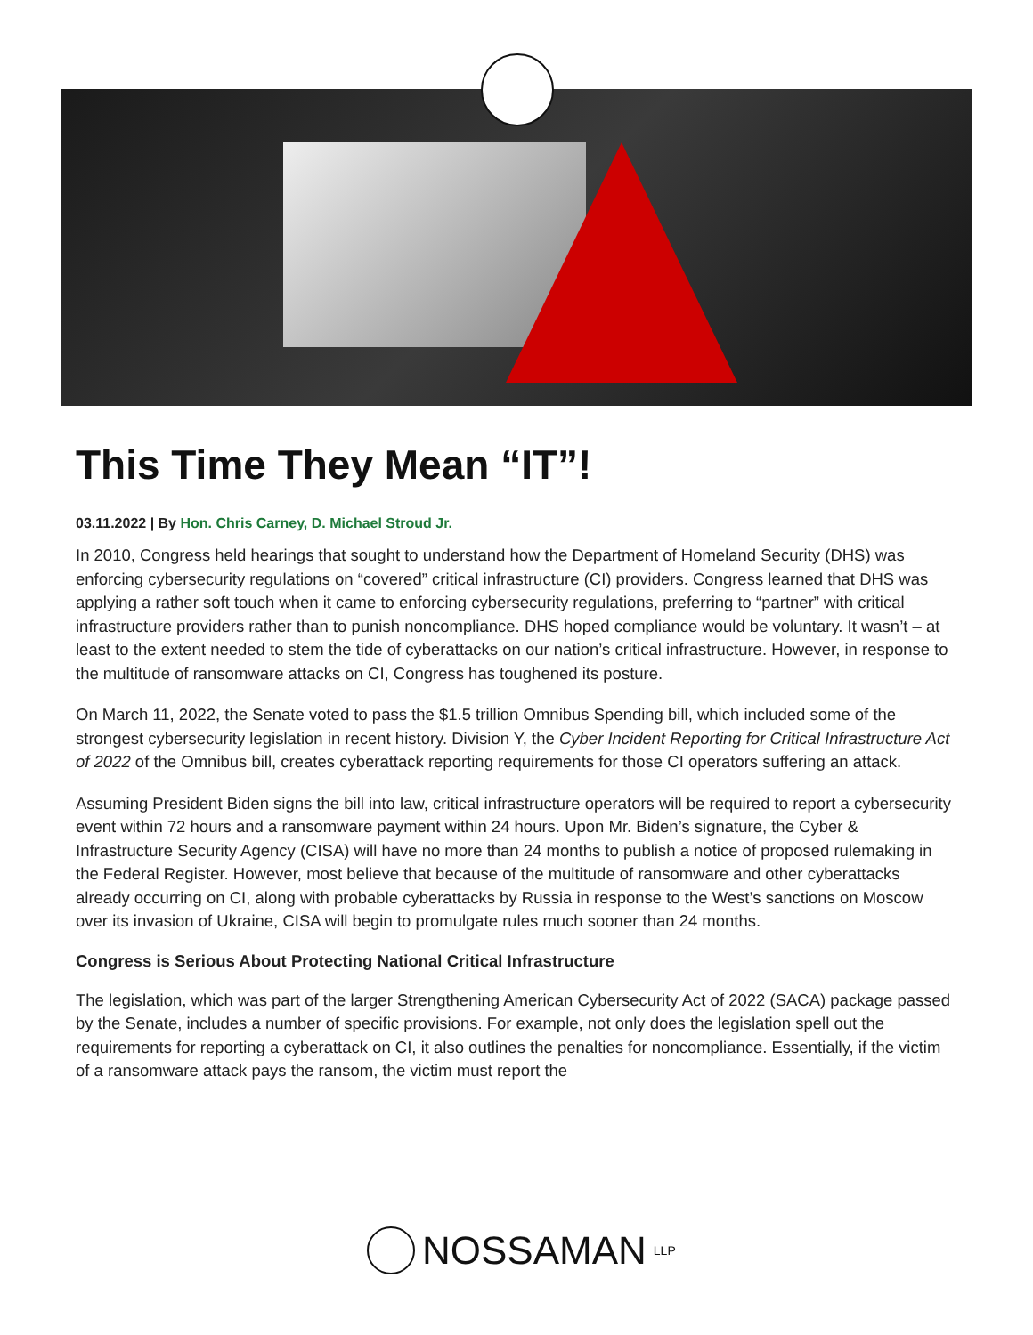This Time They Mean “IT”!
03.11.2022 | By Hon. Chris Carney, D. Michael Stroud Jr.
In 2010, Congress held hearings that sought to understand how the Department of Homeland Security (DHS) was enforcing cybersecurity regulations on “covered” critical infrastructure (CI) providers. Congress learned that DHS was applying a rather soft touch when it came to enforcing cybersecurity regulations, preferring to “partner” with critical infrastructure providers rather than to punish noncompliance. DHS hoped compliance would be voluntary. It wasn’t – at least to the extent needed to stem the tide of cyberattacks on our nation’s critical infrastructure. However, in response to the multitude of ransomware attacks on CI, Congress has toughened its posture.
On March 11, 2022, the Senate voted to pass the $1.5 trillion Omnibus Spending bill, which included some of the strongest cybersecurity legislation in recent history. Division Y, the Cyber Incident Reporting for Critical Infrastructure Act of 2022 of the Omnibus bill, creates cyberattack reporting requirements for those CI operators suffering an attack.
Assuming President Biden signs the bill into law, critical infrastructure operators will be required to report a cybersecurity event within 72 hours and a ransomware payment within 24 hours. Upon Mr. Biden’s signature, the Cyber & Infrastructure Security Agency (CISA) will have no more than 24 months to publish a notice of proposed rulemaking in the Federal Register. However, most believe that because of the multitude of ransomware and other cyberattacks already occurring on CI, along with probable cyberattacks by Russia in response to the West’s sanctions on Moscow over its invasion of Ukraine, CISA will begin to promulgate rules much sooner than 24 months.
Congress is Serious About Protecting National Critical Infrastructure
The legislation, which was part of the larger Strengthening American Cybersecurity Act of 2022 (SACA) package passed by the Senate, includes a number of specific provisions. For example, not only does the legislation spell out the requirements for reporting a cyberattack on CI, it also outlines the penalties for noncompliance. Essentially, if the victim of a ransomware attack pays the ransom, the victim must report the
NOSSAMAN LLP